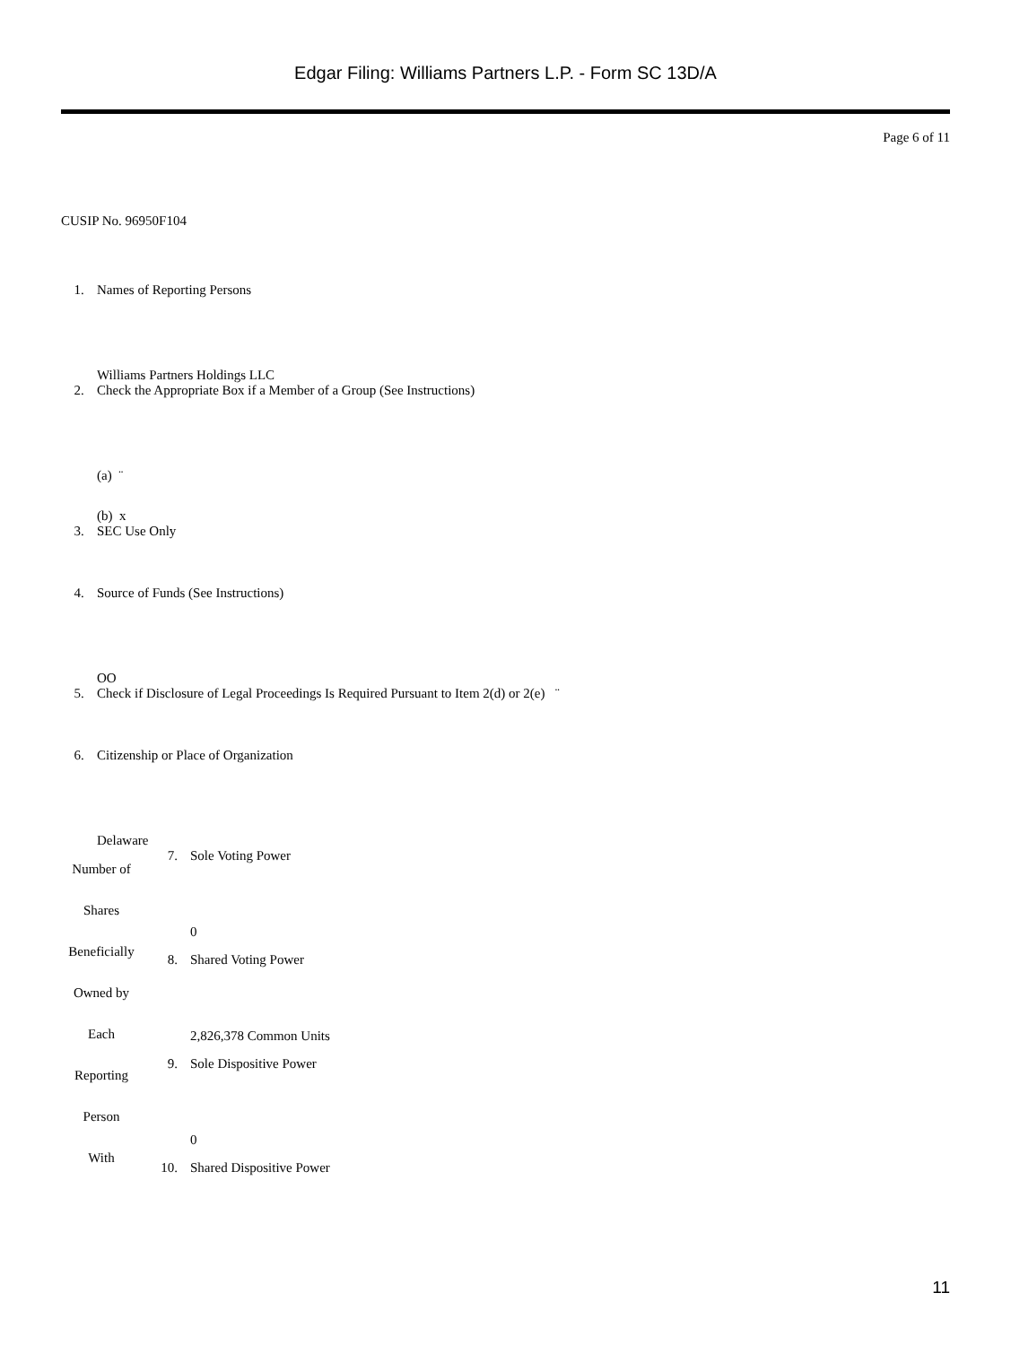Edgar Filing: Williams Partners L.P. - Form SC 13D/A
Page 6 of 11
CUSIP No. 96950F104
1. Names of Reporting Persons
Williams Partners Holdings LLC
2. Check the Appropriate Box if a Member of a Group (See Instructions)
(a) ¨
(b) x
3. SEC Use Only
4. Source of Funds (See Instructions)
OO
5. Check if Disclosure of Legal Proceedings Is Required Pursuant to Item 2(d) or 2(e) ¨
6. Citizenship or Place of Organization
Delaware
| Number of Shares Beneficially Owned by Each Reporting Person With | 7. | Sole Voting Power 0 |
| | 8. | Shared Voting Power 2,826,378 Common Units |
| | 9. | Sole Dispositive Power 0 |
| | 10. | Shared Dispositive Power |
11